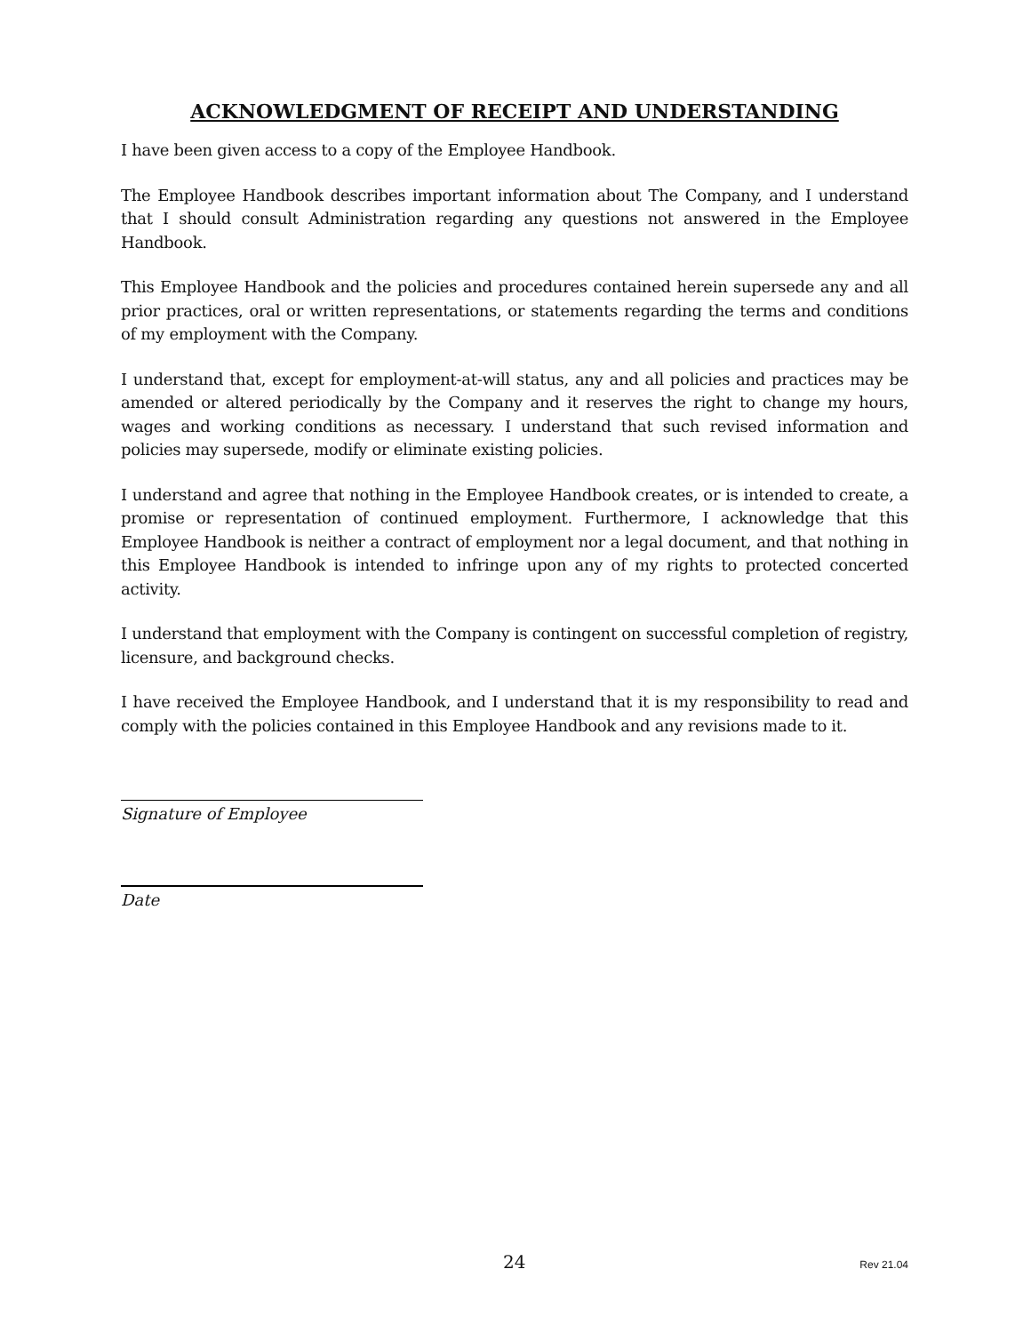ACKNOWLEDGMENT OF RECEIPT AND UNDERSTANDING
I have been given access to a copy of the Employee Handbook.
The Employee Handbook describes important information about The Company, and I understand that I should consult Administration regarding any questions not answered in the Employee Handbook.
This Employee Handbook and the policies and procedures contained herein supersede any and all prior practices, oral or written representations, or statements regarding the terms and conditions of my employment with the Company.
I understand that, except for employment-at-will status, any and all policies and practices may be amended or altered periodically by the Company and it reserves the right to change my hours, wages and working conditions as necessary. I understand that such revised information and policies may supersede, modify or eliminate existing policies.
I understand and agree that nothing in the Employee Handbook creates, or is intended to create, a promise or representation of continued employment. Furthermore, I acknowledge that this Employee Handbook is neither a contract of employment nor a legal document, and that nothing in this Employee Handbook is intended to infringe upon any of my rights to protected concerted activity.
I understand that employment with the Company is contingent on successful completion of registry, licensure, and background checks.
I have received the Employee Handbook, and I understand that it is my responsibility to read and comply with the policies contained in this Employee Handbook and any revisions made to it.
Signature of Employee
Date
24 Rev 21.04